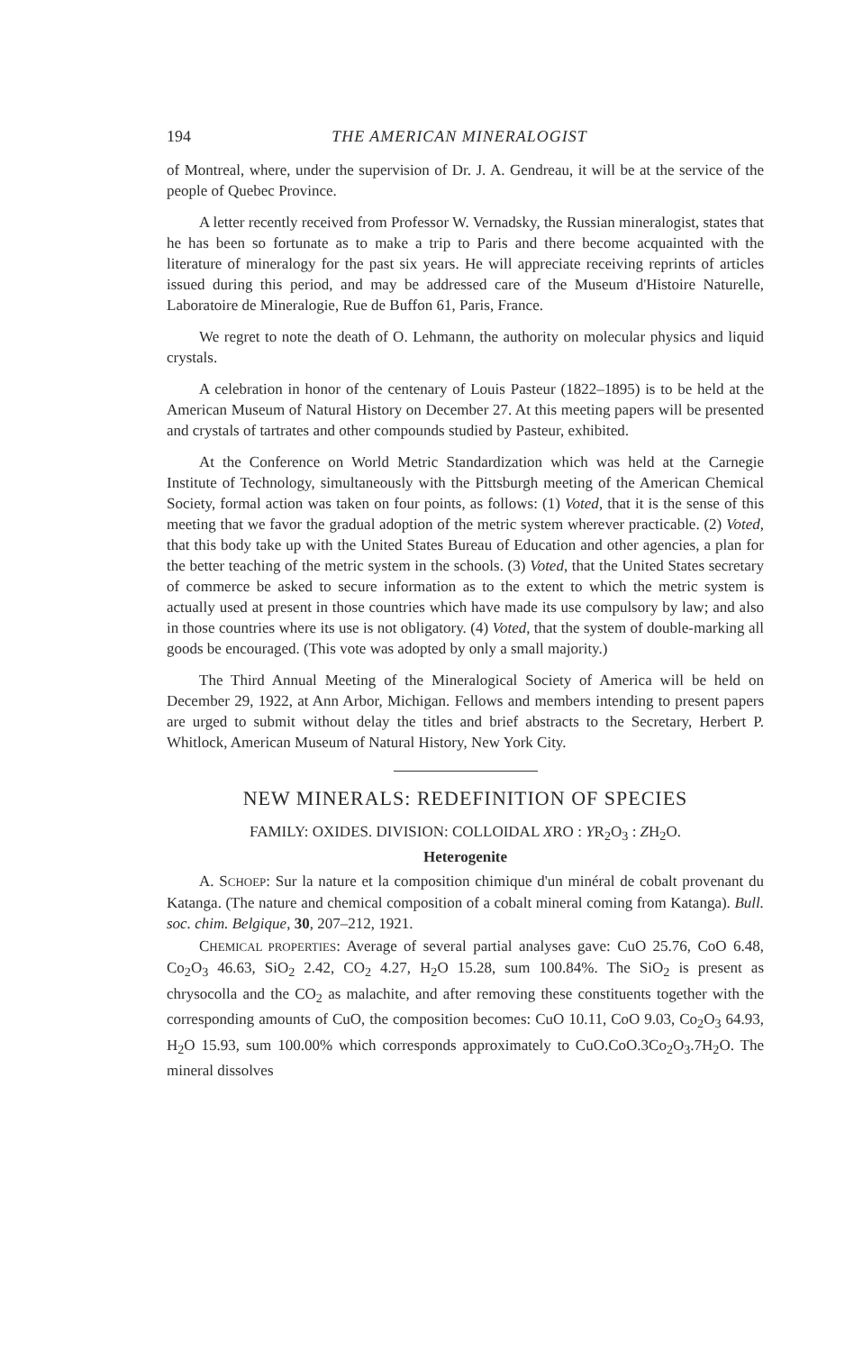194 THE AMERICAN MINERALOGIST
of Montreal, where, under the supervision of Dr. J. A. Gendreau, it will be at the service of the people of Quebec Province.
A letter recently received from Professor W. Vernadsky, the Russian mineralogist, states that he has been so fortunate as to make a trip to Paris and there become acquainted with the literature of mineralogy for the past six years. He will appreciate receiving reprints of articles issued during this period, and may be addressed care of the Museum d'Histoire Naturelle, Laboratoire de Mineralogie, Rue de Buffon 61, Paris, France.
We regret to note the death of O. Lehmann, the authority on molecular physics and liquid crystals.
A celebration in honor of the centenary of Louis Pasteur (1822–1895) is to be held at the American Museum of Natural History on December 27. At this meeting papers will be presented and crystals of tartrates and other compounds studied by Pasteur, exhibited.
At the Conference on World Metric Standardization which was held at the Carnegie Institute of Technology, simultaneously with the Pittsburgh meeting of the American Chemical Society, formal action was taken on four points, as follows: (1) Voted, that it is the sense of this meeting that we favor the gradual adoption of the metric system wherever practicable. (2) Voted, that this body take up with the United States Bureau of Education and other agencies, a plan for the better teaching of the metric system in the schools. (3) Voted, that the United States secretary of commerce be asked to secure information as to the extent to which the metric system is actually used at present in those countries which have made its use compulsory by law; and also in those countries where its use is not obligatory. (4) Voted, that the system of double-marking all goods be encouraged. (This vote was adopted by only a small majority.)
The Third Annual Meeting of the Mineralogical Society of America will be held on December 29, 1922, at Ann Arbor, Michigan. Fellows and members intending to present papers are urged to submit without delay the titles and brief abstracts to the Secretary, Herbert P. Whitlock, American Museum of Natural History, New York City.
NEW MINERALS: REDEFINITION OF SPECIES
FAMILY: OXIDES. DIVISION: COLLOIDAL XRO : YR<sub>2</sub>O<sub>3</sub> : ZH<sub>2</sub>O.
Heterogenite
A. SCHOEP: Sur la nature et la composition chimique d'un minéral de cobalt provenant du Katanga. (The nature and chemical composition of a cobalt mineral coming from Katanga). Bull. soc. chim. Belgique, 30, 207–212, 1921.
CHEMICAL PROPERTIES: Average of several partial analyses gave: CuO 25.76, CoO 6.48, Co<sub>2</sub>O<sub>3</sub> 46.63, SiO<sub>2</sub> 2.42, CO<sub>2</sub> 4.27, H<sub>2</sub>O 15.28, sum 100.84%. The SiO<sub>2</sub> is present as chrysocolla and the CO<sub>2</sub> as malachite, and after removing these constituents together with the corresponding amounts of CuO, the composition becomes: CuO 10.11, CoO 9.03, Co<sub>2</sub>O<sub>3</sub> 64.93, H<sub>2</sub>O 15.93, sum 100.00% which corresponds approximately to CuO.CoO.3Co<sub>2</sub>O<sub>3</sub>.7H<sub>2</sub>O. The mineral dissolves